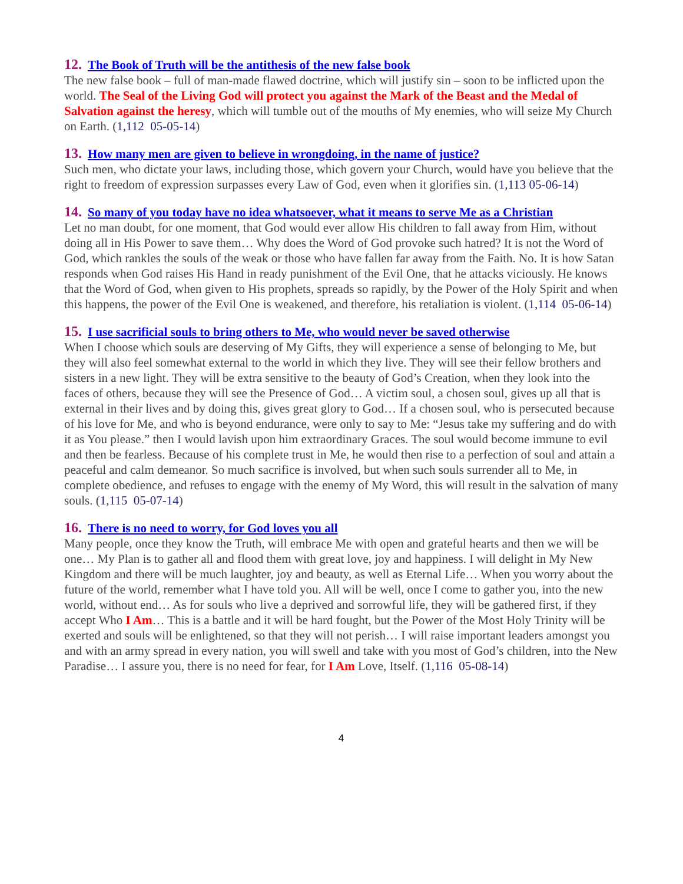12. The Book of Truth will be the antithesis of the new false book
The new false book – full of man-made flawed doctrine, which will justify sin – soon to be inflicted upon the world. The Seal of the Living God will protect you against the Mark of the Beast and the Medal of Salvation against the heresy, which will tumble out of the mouths of My enemies, who will seize My Church on Earth. (1,112 05-05-14)
13. How many men are given to believe in wrongdoing, in the name of justice?
Such men, who dictate your laws, including those, which govern your Church, would have you believe that the right to freedom of expression surpasses every Law of God, even when it glorifies sin. (1,113 05-06-14)
14. So many of you today have no idea whatsoever, what it means to serve Me as a Christian
Let no man doubt, for one moment, that God would ever allow His children to fall away from Him, without doing all in His Power to save them… Why does the Word of God provoke such hatred? It is not the Word of God, which rankles the souls of the weak or those who have fallen far away from the Faith. No. It is how Satan responds when God raises His Hand in ready punishment of the Evil One, that he attacks viciously. He knows that the Word of God, when given to His prophets, spreads so rapidly, by the Power of the Holy Spirit and when this happens, the power of the Evil One is weakened, and therefore, his retaliation is violent. (1,114 05-06-14)
15. I use sacrificial souls to bring others to Me, who would never be saved otherwise
When I choose which souls are deserving of My Gifts, they will experience a sense of belonging to Me, but they will also feel somewhat external to the world in which they live. They will see their fellow brothers and sisters in a new light. They will be extra sensitive to the beauty of God’s Creation, when they look into the faces of others, because they will see the Presence of God… A victim soul, a chosen soul, gives up all that is external in their lives and by doing this, gives great glory to God… If a chosen soul, who is persecuted because of his love for Me, and who is beyond endurance, were only to say to Me: “Jesus take my suffering and do with it as You please.” then I would lavish upon him extraordinary Graces. The soul would become immune to evil and then be fearless. Because of his complete trust in Me, he would then rise to a perfection of soul and attain a peaceful and calm demeanor. So much sacrifice is involved, but when such souls surrender all to Me, in complete obedience, and refuses to engage with the enemy of My Word, this will result in the salvation of many souls. (1,115 05-07-14)
16. There is no need to worry, for God loves you all
Many people, once they know the Truth, will embrace Me with open and grateful hearts and then we will be one… My Plan is to gather all and flood them with great love, joy and happiness. I will delight in My New Kingdom and there will be much laughter, joy and beauty, as well as Eternal Life… When you worry about the future of the world, remember what I have told you. All will be well, once I come to gather you, into the new world, without end… As for souls who live a deprived and sorrowful life, they will be gathered first, if they accept Who I Am… This is a battle and it will be hard fought, but the Power of the Most Holy Trinity will be exerted and souls will be enlightened, so that they will not perish… I will raise important leaders amongst you and with an army spread in every nation, you will swell and take with you most of God’s children, into the New Paradise… I assure you, there is no need for fear, for I Am Love, Itself. (1,116 05-08-14)
4